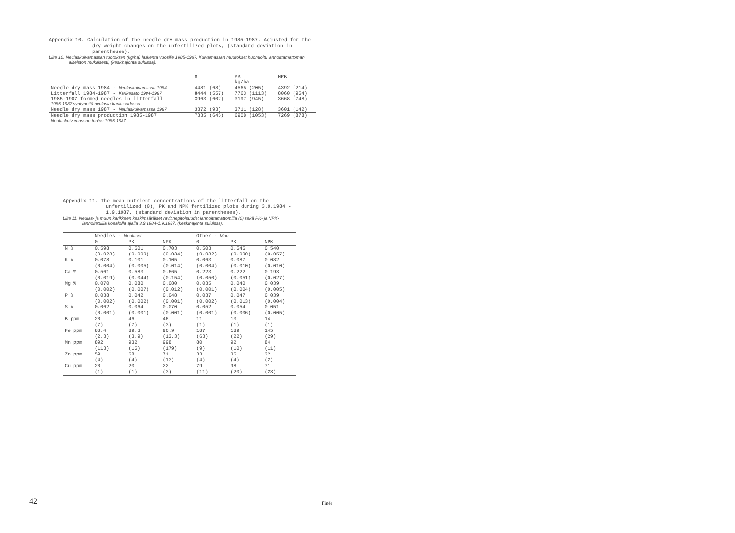Appendix 10. Calculation of the needle dry mass production in 1985-1987. Adjusted for the dry weight changes on the unfertilized plots, (standard deviation in parentheses).
Liite 10. Neulaskuivamassan tuotoksen (kg/ha) laskenta vuosille 1985-1987. Kuivamassan muutokset huomioitu lannoittamattoman aineiston mukaisesti, (keskihajonta suluissa).
| | 0 | PK kg/ha | NPK |
| --- | --- | --- | --- |
| Needle dry mass 1984 - Neulaskuivamassa 1984 | 4481 (68) | 4565 (205) | 4392 (214) |
| Litterfall 1984-1987 - Karikesato 1984-1987 | 8444 (557) | 7763 (1113) | 8060 (954) |
| 1985-1987 formed needles in litterfall 1985-1987 syntyneitä neulasia karikesadossa | 3963 (602) | 3197 (945) | 3668 (748) |
| Needle dry mass 1987 - Neulaskuivamassa 1987 | 3372 (93) | 3711 (128) | 3601 (142) |
| Needle dry mass production 1985-1987 Neulaskuivamassan tuotos 1985-1987 | 7335 (645) | 6908 (1053) | 7269 (878) |
Appendix 11. The mean nutrient concentrations of the litterfall on the unfertilized (0), PK and NPK fertilized plots during 3.9.1984 - 1.9.1987, (standard deviation in parentheses).
Liite 11. Neulas- ja muun karikkeen keskimääräiset ravinnepitoisuudet lannoittamattomilla (0) sekä PK- ja NPK-lannoitetuilla koealoilla ajalla 3.9.1984-1.9.1987, (keskihajonta suluissa).
| | Needles - Neulaset | | | Other - Muu | | |
| --- | --- | --- | --- | --- | --- | --- |
| | 0 | PK | NPK | 0 | PK | NPK |
| N % | 0.598 (0.023) | 0.601 (0.009) | 0.703 (0.034) | 0.503 (0.032) | 0.546 (0.090) | 0.540 (0.057) |
| K % | 0.078 (0.004) | 0.101 (0.005) | 0.105 (0.014) | 0.063 (0.004) | 0.087 (0.010) | 0.082 (0.010) |
| Ca % | 0.561 (0.019) | 0.583 (0.044) | 0.665 (0.154) | 0.223 (0.050) | 0.222 (0.051) | 0.193 (0.027) |
| Mg % | 0.070 (0.002) | 0.080 (0.007) | 0.080 (0.012) | 0.035 (0.001) | 0.040 (0.004) | 0.039 (0.005) |
| P % | 0.038 (0.002) | 0.042 (0.002) | 0.048 (0.001) | 0.037 (0.002) | 0.047 (0.013) | 0.039 (0.004) |
| S % | 0.062 (0.001) | 0.064 (0.001) | 0.070 (0.001) | 0.052 (0.001) | 0.054 (0.006) | 0.051 (0.005) |
| B ppm | 20 (7) | 46 (7) | 46 (3) | 11 (1) | 13 (1) | 14 (1) |
| Fe ppm | 88.4 (2.3) | 89.3 (3.9) | 96.9 (13.3) | 187 (63) | 189 (22) | 145 (29) |
| Mn ppm | 892 (113) | 932 (15) | 998 (179) | 80 (9) | 92 (10) | 84 (11) |
| Zn ppm | 59 (4) | 68 (4) | 71 (13) | 33 (4) | 35 (4) | 32 (2) |
| Cu ppm | 20 (1) | 20 (1) | 22 (3) | 79 (11) | 98 (20) | 71 (23) |
42 Finér